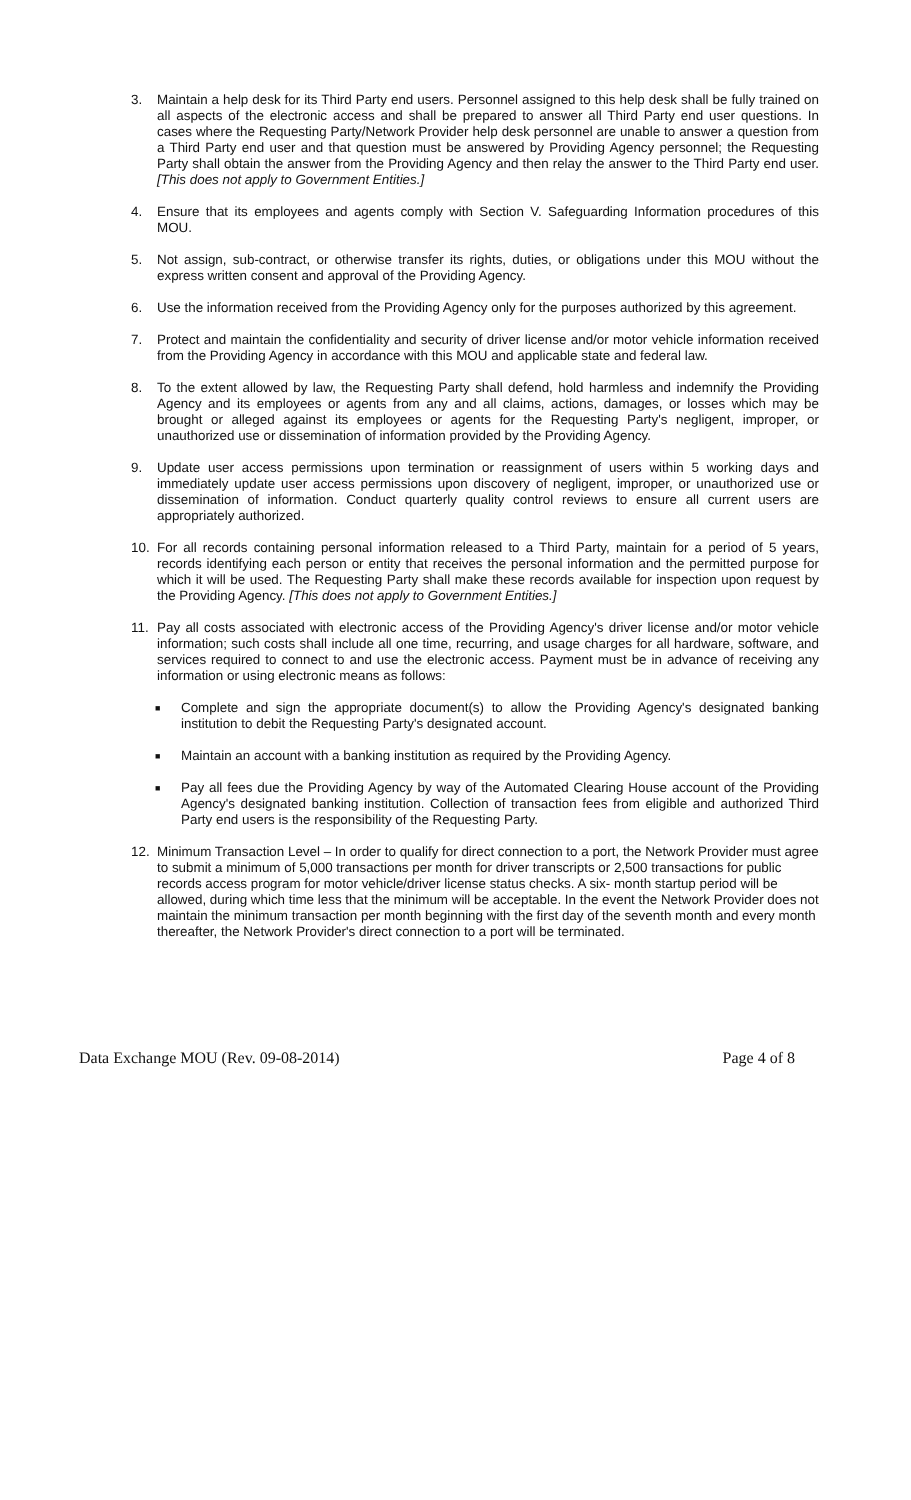3. Maintain a help desk for its Third Party end users. Personnel assigned to this help desk shall be fully trained on all aspects of the electronic access and shall be prepared to answer all Third Party end user questions. In cases where the Requesting Party/Network Provider help desk personnel are unable to answer a question from a Third Party end user and that question must be answered by Providing Agency personnel; the Requesting Party shall obtain the answer from the Providing Agency and then relay the answer to the Third Party end user. [This does not apply to Government Entities.]
4. Ensure that its employees and agents comply with Section V. Safeguarding Information procedures of this MOU.
5. Not assign, sub-contract, or otherwise transfer its rights, duties, or obligations under this MOU without the express written consent and approval of the Providing Agency.
6. Use the information received from the Providing Agency only for the purposes authorized by this agreement.
7. Protect and maintain the confidentiality and security of driver license and/or motor vehicle information received from the Providing Agency in accordance with this MOU and applicable state and federal law.
8. To the extent allowed by law, the Requesting Party shall defend, hold harmless and indemnify the Providing Agency and its employees or agents from any and all claims, actions, damages, or losses which may be brought or alleged against its employees or agents for the Requesting Party's negligent, improper, or unauthorized use or dissemination of information provided by the Providing Agency.
9. Update user access permissions upon termination or reassignment of users within 5 working days and immediately update user access permissions upon discovery of negligent, improper, or unauthorized use or dissemination of information. Conduct quarterly quality control reviews to ensure all current users are appropriately authorized.
10. For all records containing personal information released to a Third Party, maintain for a period of 5 years, records identifying each person or entity that receives the personal information and the permitted purpose for which it will be used. The Requesting Party shall make these records available for inspection upon request by the Providing Agency. [This does not apply to Government Entities.]
11. Pay all costs associated with electronic access of the Providing Agency's driver license and/or motor vehicle information; such costs shall include all one time, recurring, and usage charges for all hardware, software, and services required to connect to and use the electronic access. Payment must be in advance of receiving any information or using electronic means as follows:
■
Complete and sign the appropriate document(s) to allow the Providing Agency's designated banking institution to debit the Requesting Party's designated account.
■
Maintain an account with a banking institution as required by the Providing Agency.
■
Pay all fees due the Providing Agency by way of the Automated Clearing House account of the Providing Agency's designated banking institution. Collection of transaction fees from eligible and authorized Third Party end users is the responsibility of the Requesting Party.
12. Minimum Transaction Level – In order to qualify for direct connection to a port, the Network Provider must agree to submit a minimum of 5,000 transactions per month for driver transcripts or 2,500 transactions for public records access program for motor vehicle/driver license status checks. A six- month startup period will be allowed, during which time less that the minimum will be acceptable. In the event the Network Provider does not maintain the minimum transaction per month beginning with the first day of the seventh month and every month thereafter, the Network Provider's direct connection to a port will be terminated.
Data Exchange MOU (Rev. 09-08-2014) Page 4 of 8